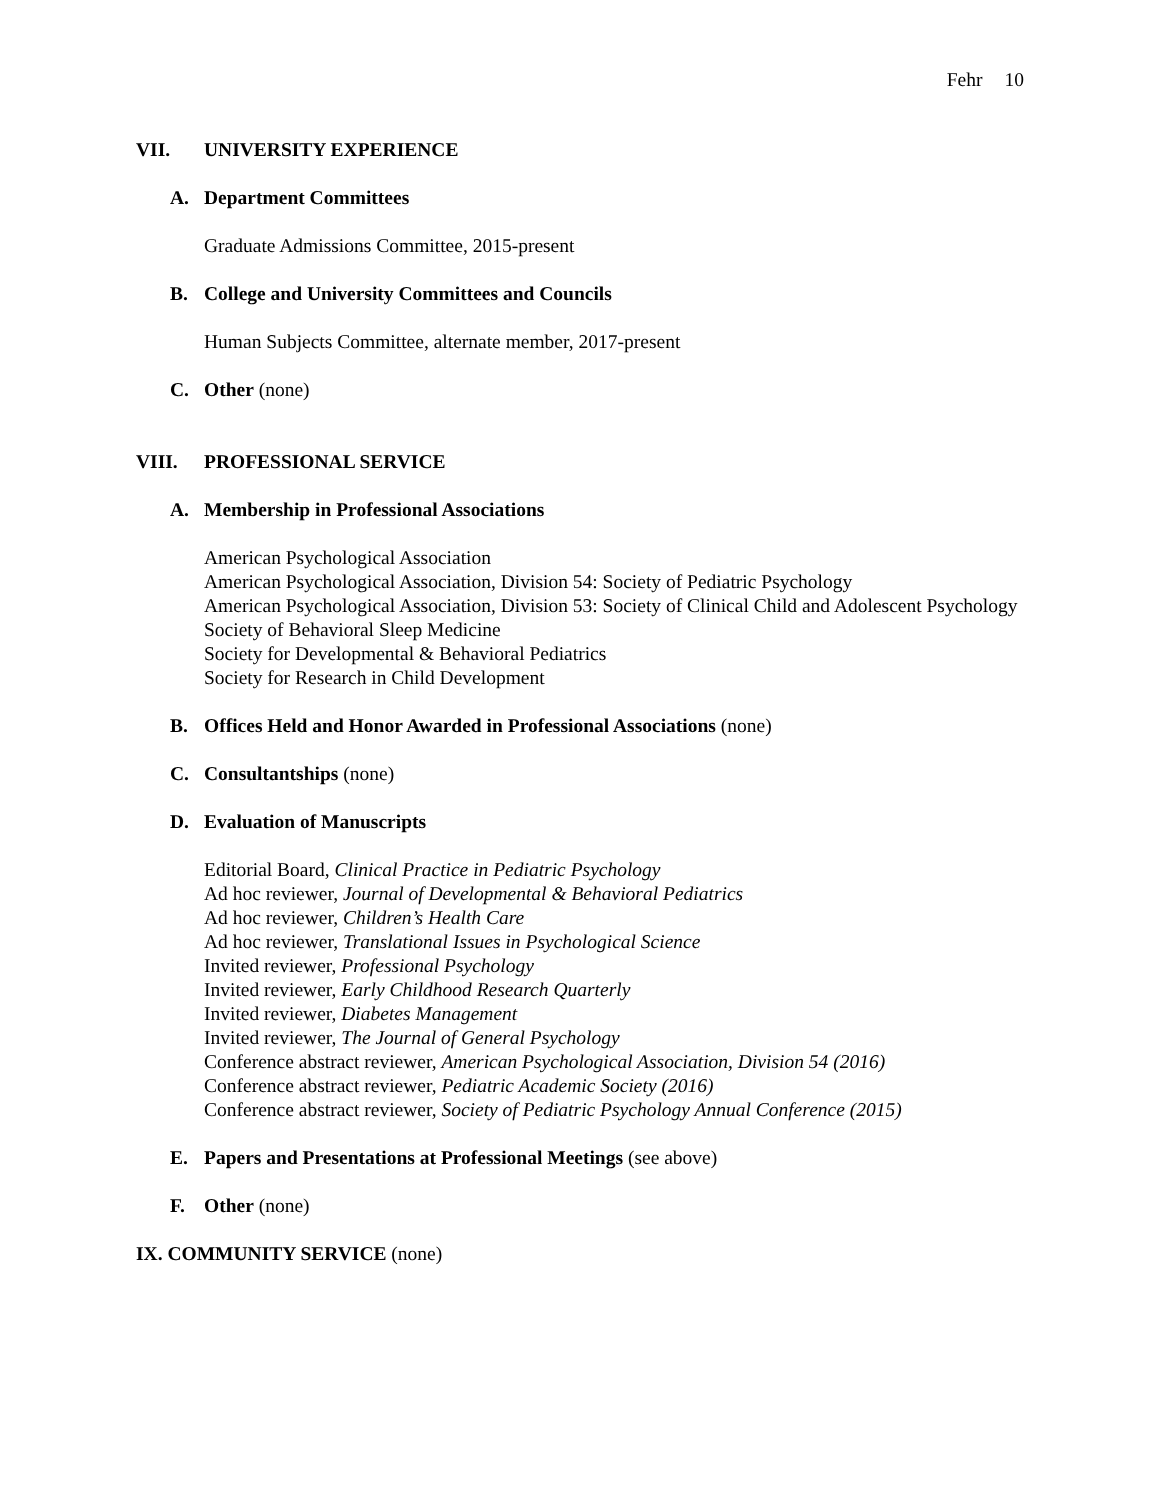Fehr 10
VII. UNIVERSITY EXPERIENCE
A. Department Committees
Graduate Admissions Committee, 2015-present
B. College and University Committees and Councils
Human Subjects Committee, alternate member, 2017-present
C. Other (none)
VIII. PROFESSIONAL SERVICE
A. Membership in Professional Associations
American Psychological Association
American Psychological Association, Division 54: Society of Pediatric Psychology
American Psychological Association, Division 53: Society of Clinical Child and Adolescent Psychology
Society of Behavioral Sleep Medicine
Society for Developmental & Behavioral Pediatrics
Society for Research in Child Development
B. Offices Held and Honor Awarded in Professional Associations (none)
C. Consultantships (none)
D. Evaluation of Manuscripts
Editorial Board, Clinical Practice in Pediatric Psychology
Ad hoc reviewer, Journal of Developmental & Behavioral Pediatrics
Ad hoc reviewer, Children’s Health Care
Ad hoc reviewer, Translational Issues in Psychological Science
Invited reviewer, Professional Psychology
Invited reviewer, Early Childhood Research Quarterly
Invited reviewer, Diabetes Management
Invited reviewer, The Journal of General Psychology
Conference abstract reviewer, American Psychological Association, Division 54 (2016)
Conference abstract reviewer, Pediatric Academic Society (2016)
Conference abstract reviewer, Society of Pediatric Psychology Annual Conference (2015)
E. Papers and Presentations at Professional Meetings (see above)
F. Other (none)
IX. COMMUNITY SERVICE (none)